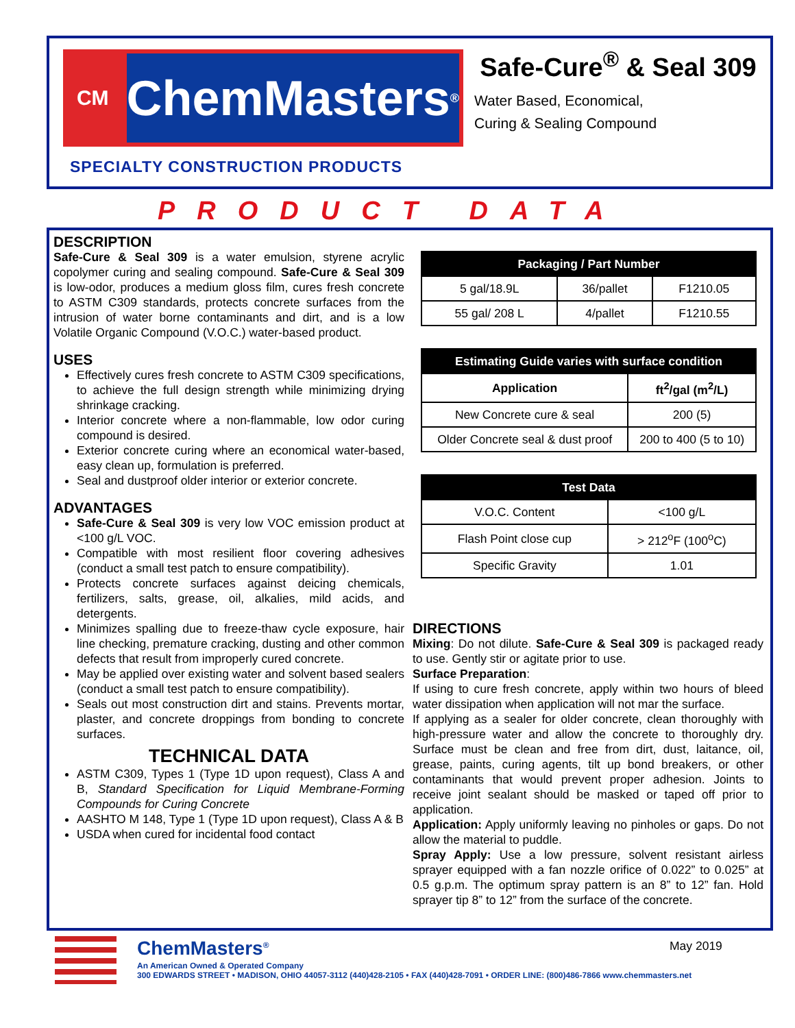CM
ChemMasters<sup>®</sup>
SPECIALTY CONSTRUCTION PRODUCTS
Safe-Cure<sup>®</sup> & Seal 309
Water Based, Economical,
Curing & Sealing Compound
PRODUCT DATA
DESCRIPTION
Safe-Cure & Seal 309 is a water emulsion, styrene acrylic copolymer curing and sealing compound. Safe-Cure & Seal 309 is low-odor, produces a medium gloss film, cures fresh concrete to ASTM C309 standards, protects concrete surfaces from the intrusion of water borne contaminants and dirt, and is a low Volatile Organic Compound (V.O.C.) water-based product.
USES
Effectively cures fresh concrete to ASTM C309 specifications, to achieve the full design strength while minimizing drying shrinkage cracking.
Interior concrete where a non-flammable, low odor curing compound is desired.
Exterior concrete curing where an economical water-based, easy clean up, formulation is preferred.
Seal and dustproof older interior or exterior concrete.
ADVANTAGES
Safe-Cure & Seal 309 is very low VOC emission product at <100 g/L VOC.
Compatible with most resilient floor covering adhesives (conduct a small test patch to ensure compatibility).
Protects concrete surfaces against deicing chemicals, fertilizers, salts, grease, oil, alkalies, mild acids, and detergents.
Minimizes spalling due to freeze-thaw cycle exposure, hair line checking, premature cracking, dusting and other common defects that result from improperly cured concrete.
May be applied over existing water and solvent based sealers (conduct a small test patch to ensure compatibility).
Seals out most construction dirt and stains. Prevents mortar, plaster, and concrete droppings from bonding to concrete surfaces.
TECHNICAL DATA
ASTM C309, Types 1 (Type 1D upon request), Class A and B, Standard Specification for Liquid Membrane-Forming Compounds for Curing Concrete
AASHTO M 148, Type 1 (Type 1D upon request), Class A & B
USDA when cured for incidental food contact
| Packaging / Part Number | | |
| --- | --- | --- |
| 5 gal/18.9L | 36/pallet | F1210.05 |
| 55 gal/ 208 L | 4/pallet | F1210.55 |
| Estimating Guide varies with surface condition | |
| --- | --- |
| Application | ft<sup>2</sup>/gal (m<sup>2</sup>/L) |
| New Concrete cure & seal | 200 (5) |
| Older Concrete seal & dust proof | 200 to 400 (5 to 10) |
| Test Data | |
| --- | --- |
| V.O.C. Content | <100 g/L |
| Flash Point close cup | > 212<sup>o</sup>F (100<sup>o</sup>C) |
| Specific Gravity | 1.01 |
DIRECTIONS
Mixing: Do not dilute. Safe-Cure & Seal 309 is packaged ready to use. Gently stir or agitate prior to use.
Surface Preparation:
If using to cure fresh concrete, apply within two hours of bleed water dissipation when application will not mar the surface.
If applying as a sealer for older concrete, clean thoroughly with high-pressure water and allow the concrete to thoroughly dry. Surface must be clean and free from dirt, dust, laitance, oil, grease, paints, curing agents, tilt up bond breakers, or other contaminants that would prevent proper adhesion. Joints to receive joint sealant should be masked or taped off prior to application.
Application: Apply uniformly leaving no pinholes or gaps. Do not allow the material to puddle.
Spray Apply: Use a low pressure, solvent resistant airless sprayer equipped with a fan nozzle orifice of 0.022” to 0.025” at 0.5 g.p.m. The optimum spray pattern is an 8” to 12” fan. Hold sprayer tip 8” to 12” from the surface of the concrete.
ChemMasters<sup>®</sup>
An American Owned & Operated Company
300 EDWARDS STREET • MADISON, OHIO 44057-3112 (440)428-2105 • FAX (440)428-7091 • ORDER LINE: (800)486-7866 www.chemmasters.net
May 2019